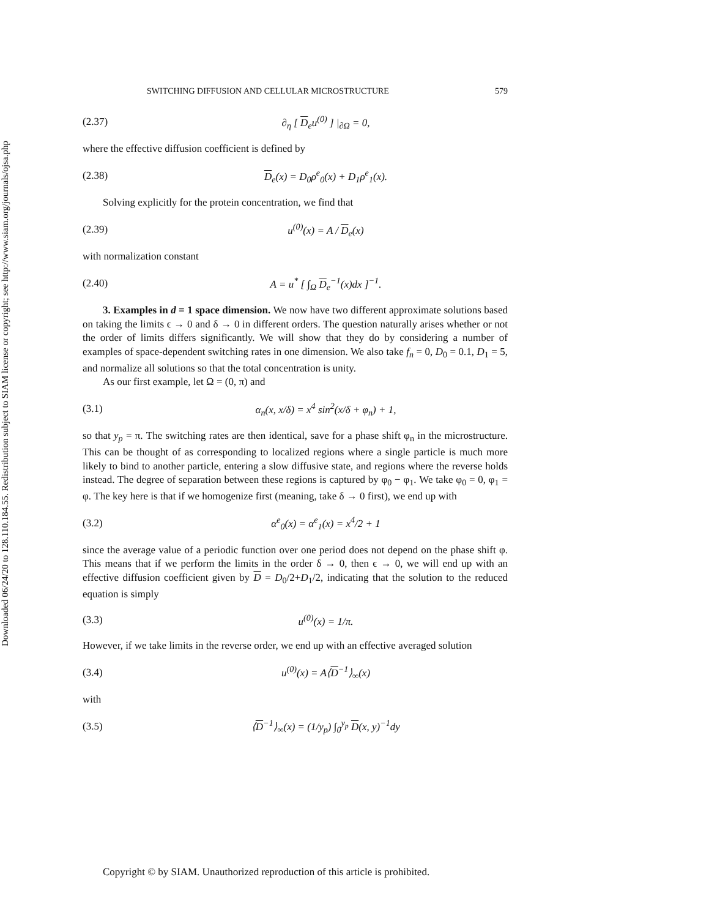Downloaded 06/24/20 to 128.110.184.55. Redistribution subject to SIAM license or copyright; see http://www.siam.org/journals/ojsa.php
SWITCHING DIFFUSION AND CELLULAR MICROSTRUCTURE 579
(2.37) ∂<sub>η</sub> [ D<sub>e</sub>u<sup>(0)</sup> ] |<sub>∂Ω</sub> = 0,
where the effective diffusion coefficient is defined by
(2.38) D<sub>e</sub>(x) = D<sub>0</sub>ρ<sup>e</sup><sub>0</sub>(x) + D<sub>1</sub>ρ<sup>e</sup><sub>1</sub>(x).
Solving explicitly for the protein concentration, we find that
(2.39) u<sup>(0)</sup>(x) = A / D<sub>e</sub>(x)
with normalization constant
(2.40) A = u<sup>*</sup> [ ∫<sub>Ω</sub> D<sub>e</sub><sup>−1</sup>(x)dx ]<sup>−1</sup>.
3. Examples in d = 1 space dimension. We now have two different approximate solutions based on taking the limits ϵ → 0 and δ → 0 in different orders. The question naturally arises whether or not the order of limits differs significantly. We will show that they do by considering a number of examples of space-dependent switching rates in one dimension. We also take f<sub>n</sub> = 0, D<sub>0</sub> = 0.1, D<sub>1</sub> = 5, and normalize all solutions so that the total concentration is unity.
As our first example, let Ω = (0, π) and
(3.1) α<sub>n</sub>(x, x/δ) = x<sup>4</sup> sin<sup>2</sup>(x/δ + φ<sub>n</sub>) + 1,
so that y<sub>p</sub> = π. The switching rates are then identical, save for a phase shift φ<sub>n</sub> in the microstructure. This can be thought of as corresponding to localized regions where a single particle is much more likely to bind to another particle, entering a slow diffusive state, and regions where the reverse holds instead. The degree of separation between these regions is captured by φ<sub>0</sub> − φ<sub>1</sub>. We take φ<sub>0</sub> = 0, φ<sub>1</sub> = φ. The key here is that if we homogenize first (meaning, take δ → 0 first), we end up with
(3.2) α<sup>e</sup><sub>0</sub>(x) = α<sup>e</sup><sub>1</sub>(x) = x<sup>4</sup>/2 + 1
since the average value of a periodic function over one period does not depend on the phase shift φ. This means that if we perform the limits in the order δ → 0, then ϵ → 0, we will end up with an effective diffusion coefficient given by D = D<sub>0</sub>/2+D<sub>1</sub>/2, indicating that the solution to the reduced equation is simply
(3.3) u<sup>(0)</sup>(x) = 1/π.
However, if we take limits in the reverse order, we end up with an effective averaged solution
(3.4) u<sup>(0)</sup>(x) = A⟨D<sup>−1</sup>⟩<sub>∞</sub>(x)
with
(3.5) ⟨D<sup>−1</sup>⟩<sub>∞</sub>(x) = (1/y<sub>p</sub>) ∫<sub>0</sub><sup>y<sub>p</sub></sup> D(x, y)<sup>−1</sup>dy
Copyright © by SIAM. Unauthorized reproduction of this article is prohibited.